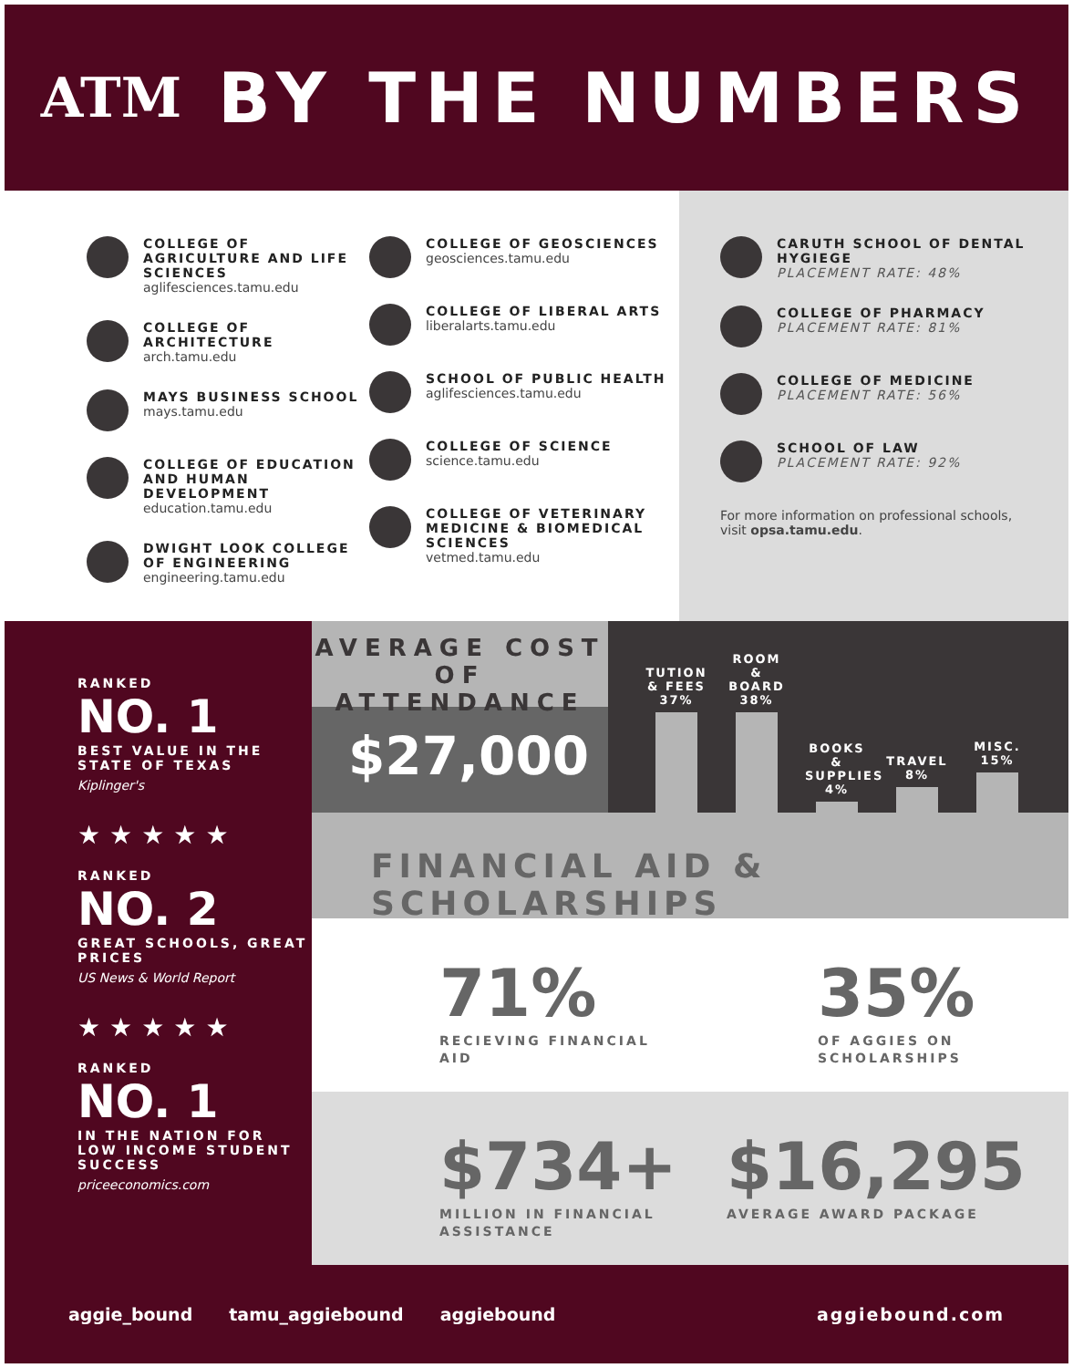ATM
BY THE NUMBERS
COLLEGE OF AGRICULTURE AND LIFE SCIENCES
aglifesciences.tamu.edu
COLLEGE OF ARCHITECTURE
arch.tamu.edu
MAYS BUSINESS SCHOOL
mays.tamu.edu
COLLEGE OF EDUCATION AND HUMAN DEVELOPMENT
education.tamu.edu
DWIGHT LOOK COLLEGE OF ENGINEERING
engineering.tamu.edu
COLLEGE OF GEOSCIENCES
geosciences.tamu.edu
COLLEGE OF LIBERAL ARTS
liberalarts.tamu.edu
SCHOOL OF PUBLIC HEALTH
aglifesciences.tamu.edu
COLLEGE OF SCIENCE
science.tamu.edu
COLLEGE OF VETERINARY MEDICINE & BIOMEDICAL SCIENCES
vetmed.tamu.edu
CARUTH SCHOOL OF DENTAL HYGIEGE
PLACEMENT RATE: 48%
COLLEGE OF PHARMACY
PLACEMENT RATE: 81%
COLLEGE OF MEDICINE
PLACEMENT RATE: 56%
SCHOOL OF LAW
PLACEMENT RATE: 92%
For more information on professional schools, visit opsa.tamu.edu.
RANKED
NO. 1
BEST VALUE IN THE STATE OF TEXAS
Kiplinger's
★★★★★
RANKED
NO. 2
GREAT SCHOOLS, GREAT PRICES
US News & World Report
★★★★★
RANKED
NO. 1
IN THE NATION FOR LOW INCOME STUDENT SUCCESS
priceeconomics.com
AVERAGE COST OF ATTENDANCE
$27,000
TUTION & FEES 37%
ROOM & BOARD 38%
BOOKS & SUPPLIES 4%
TRAVEL 8%
MISC. 15%
FINANCIAL AID & SCHOLARSHIPS
71%
RECIEVING FINANCIAL AID
35%
OF AGGIES ON SCHOLARSHIPS
$734+
MILLION IN FINANCIAL ASSISTANCE
$16,295
AVERAGE AWARD PACKAGE
aggie_bound tamu_aggiebound aggiebound aggiebound.com